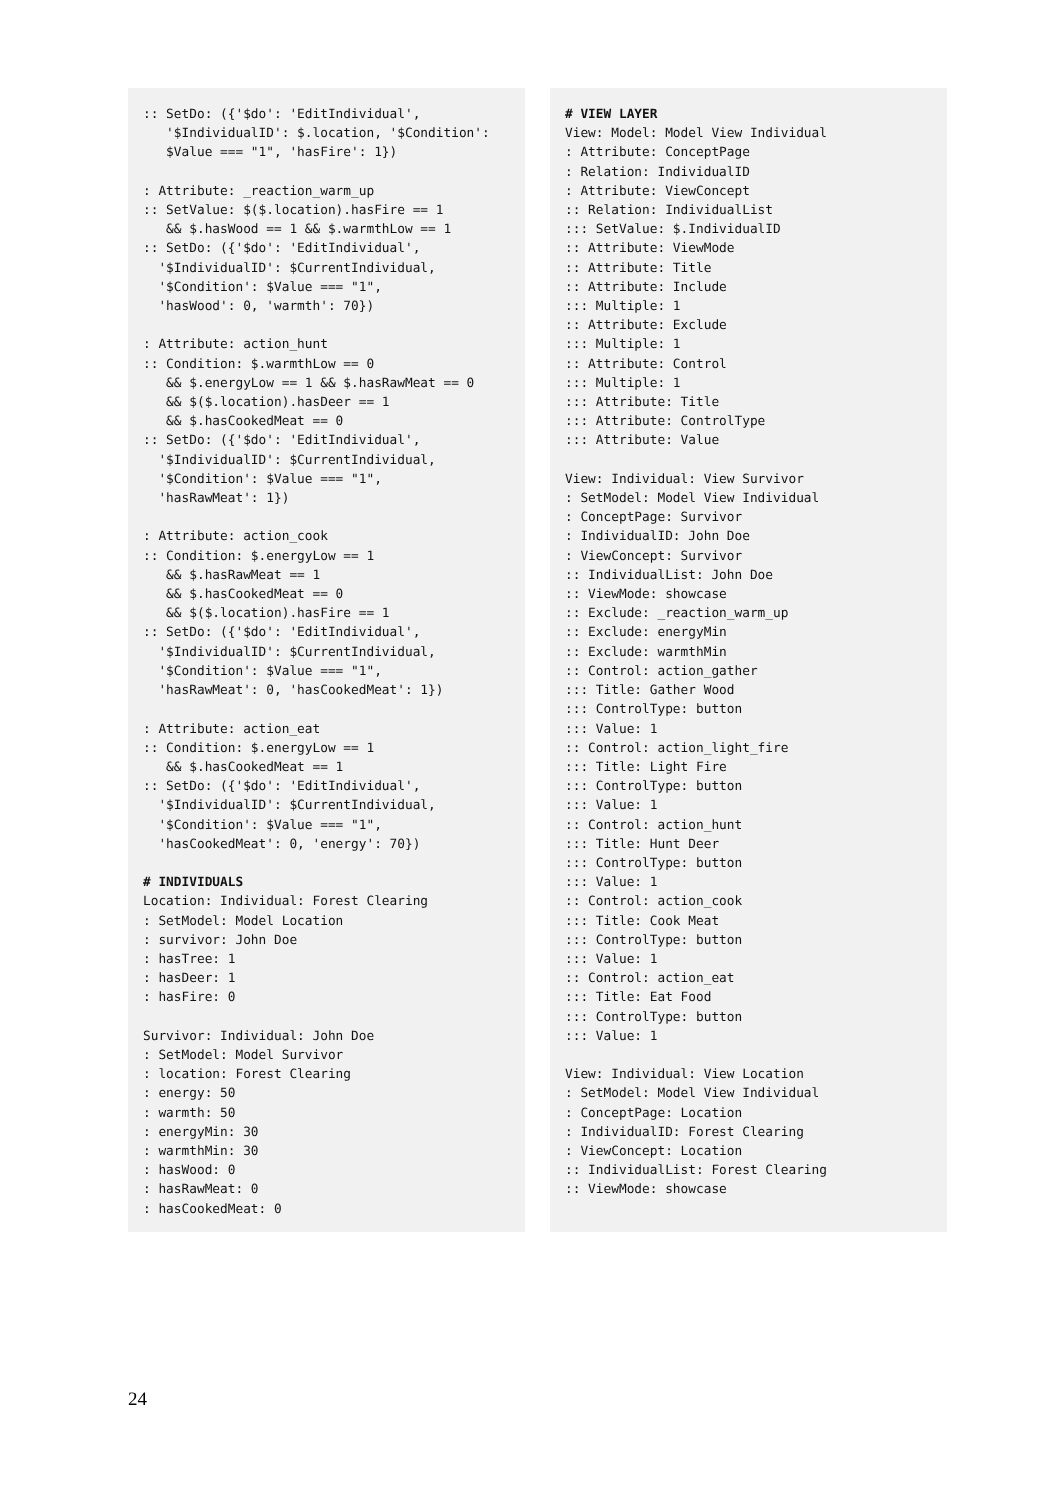:: SetDo: ({'$do': 'EditIndividual',
   '$IndividualID': $.location, '$Condition':
   $Value === "1", 'hasFire': 1})

: Attribute: _reaction_warm_up
:: SetValue: $($.location).hasFire == 1
   && $.hasWood == 1 && $.warmthLow == 1
:: SetDo: ({'$do': 'EditIndividual',
  '$IndividualID': $CurrentIndividual,
  '$Condition': $Value === "1",
  'hasWood': 0, 'warmth': 70})

: Attribute: action_hunt
:: Condition: $.warmthLow == 0
   && $.energyLow == 1 && $.hasRawMeat == 0
   && $($.location).hasDeer == 1
   && $.hasCookedMeat == 0
:: SetDo: ({'$do': 'EditIndividual',
  '$IndividualID': $CurrentIndividual,
  '$Condition': $Value === "1",
  'hasRawMeat': 1})

: Attribute: action_cook
:: Condition: $.energyLow == 1
   && $.hasRawMeat == 1
   && $.hasCookedMeat == 0
   && $($.location).hasFire == 1
:: SetDo: ({'$do': 'EditIndividual',
  '$IndividualID': $CurrentIndividual,
  '$Condition': $Value === "1",
  'hasRawMeat': 0, 'hasCookedMeat': 1})

: Attribute: action_eat
:: Condition: $.energyLow == 1
   && $.hasCookedMeat == 1
:: SetDo: ({'$do': 'EditIndividual',
  '$IndividualID': $CurrentIndividual,
  '$Condition': $Value === "1",
  'hasCookedMeat': 0, 'energy': 70})

# INDIVIDUALS
Location: Individual: Forest Clearing
: SetModel: Model Location
: survivor: John Doe
: hasTree: 1
: hasDeer: 1
: hasFire: 0

Survivor: Individual: John Doe
: SetModel: Model Survivor
: location: Forest Clearing
: energy: 50
: warmth: 50
: energyMin: 30
: warmthMin: 30
: hasWood: 0
: hasRawMeat: 0
: hasCookedMeat: 0
# VIEW LAYER
View: Model: Model View Individual
: Attribute: ConceptPage
: Relation: IndividualID
: Attribute: ViewConcept
:: Relation: IndividualList
::: SetValue: $.IndividualID
:: Attribute: ViewMode
:: Attribute: Title
:: Attribute: Include
::: Multiple: 1
:: Attribute: Exclude
::: Multiple: 1
:: Attribute: Control
::: Multiple: 1
::: Attribute: Title
::: Attribute: ControlType
::: Attribute: Value

View: Individual: View Survivor
: SetModel: Model View Individual
: ConceptPage: Survivor
: IndividualID: John Doe
: ViewConcept: Survivor
:: IndividualList: John Doe
:: ViewMode: showcase
:: Exclude: _reaction_warm_up
:: Exclude: energyMin
:: Exclude: warmthMin
:: Control: action_gather
::: Title: Gather Wood
::: ControlType: button
::: Value: 1
:: Control: action_light_fire
::: Title: Light Fire
::: ControlType: button
::: Value: 1
:: Control: action_hunt
::: Title: Hunt Deer
::: ControlType: button
::: Value: 1
:: Control: action_cook
::: Title: Cook Meat
::: ControlType: button
::: Value: 1
:: Control: action_eat
::: Title: Eat Food
::: ControlType: button
::: Value: 1

View: Individual: View Location
: SetModel: Model View Individual
: ConceptPage: Location
: IndividualID: Forest Clearing
: ViewConcept: Location
:: IndividualList: Forest Clearing
:: ViewMode: showcase
24